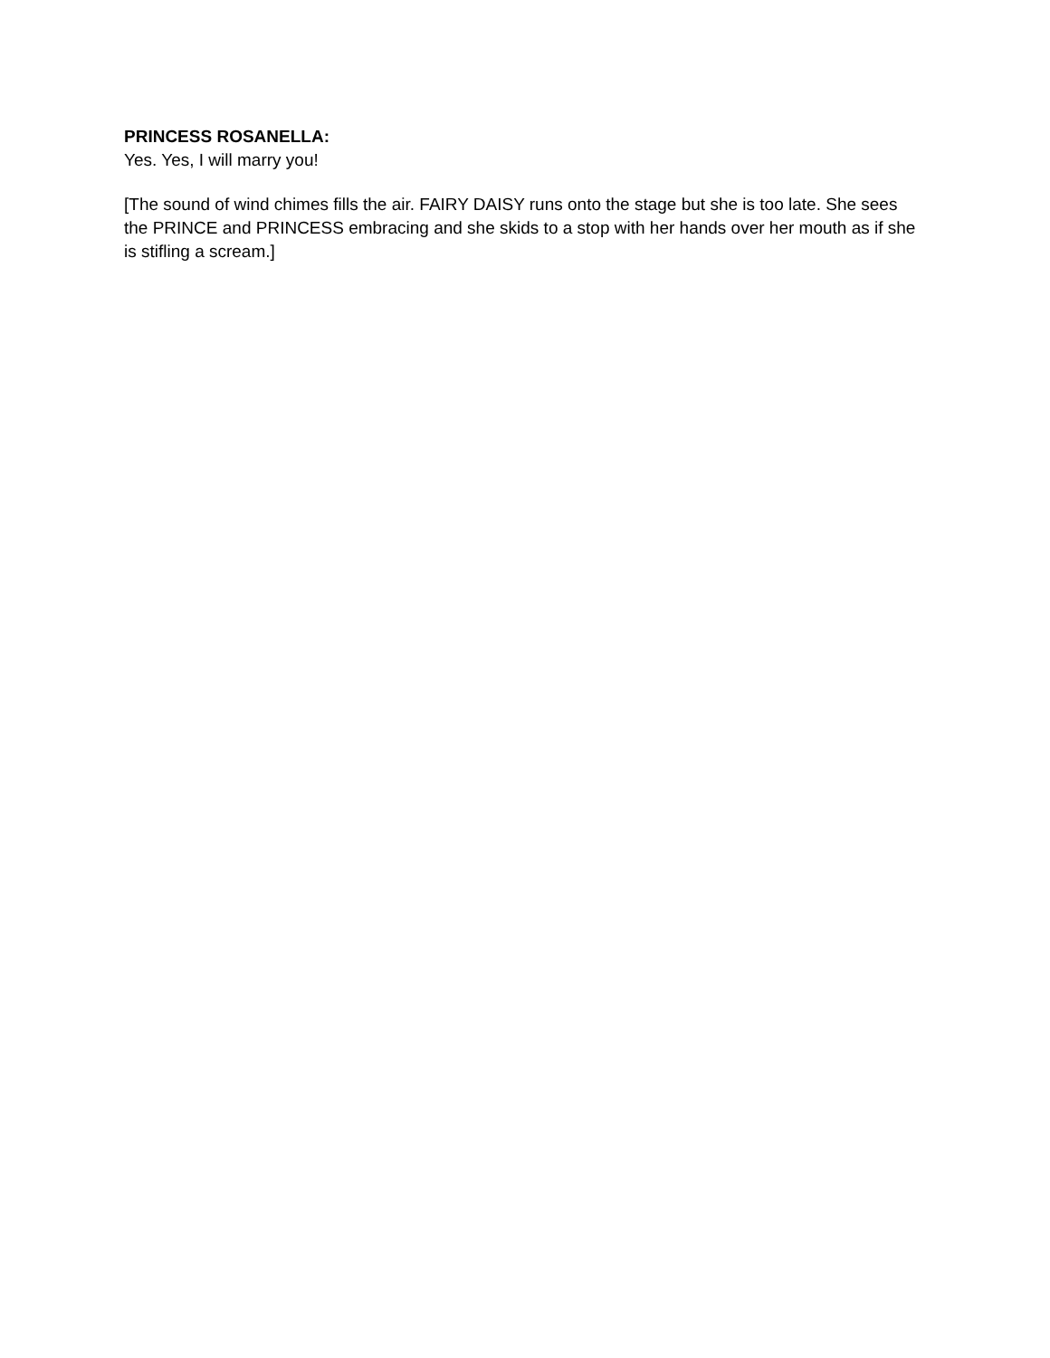PRINCESS ROSANELLA:
Yes. Yes, I will marry you!
[The sound of wind chimes fills the air. FAIRY DAISY runs onto the stage but she is too late. She sees the PRINCE and PRINCESS embracing and she skids to a stop with her hands over her mouth as if she is stifling a scream.]